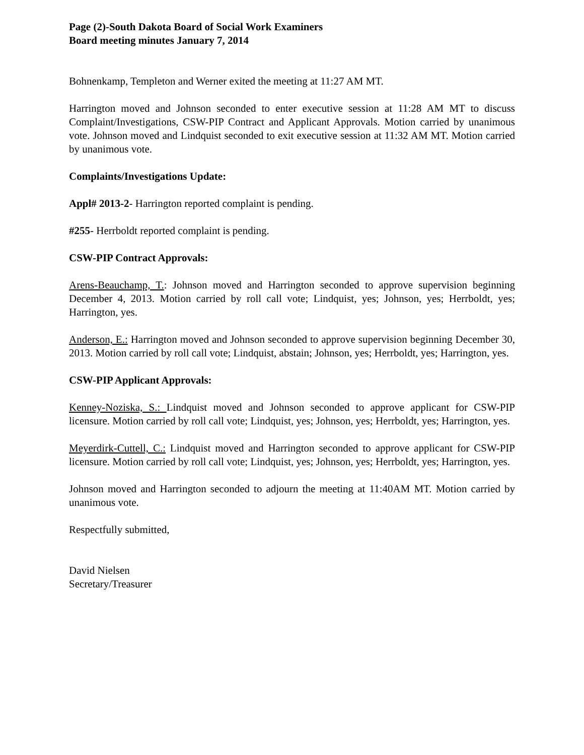Page (2)-South Dakota Board of Social Work Examiners
Board meeting minutes January 7, 2014
Bohnenkamp, Templeton and Werner exited the meeting at 11:27 AM MT.
Harrington moved and Johnson seconded to enter executive session at 11:28 AM MT to discuss Complaint/Investigations, CSW-PIP Contract and Applicant Approvals. Motion carried by unanimous vote. Johnson moved and Lindquist seconded to exit executive session at 11:32 AM MT. Motion carried by unanimous vote.
Complaints/Investigations Update:
Appl# 2013-2- Harrington reported complaint is pending.
#255- Herrboldt reported complaint is pending.
CSW-PIP Contract Approvals:
Arens-Beauchamp, T.: Johnson moved and Harrington seconded to approve supervision beginning December 4, 2013. Motion carried by roll call vote; Lindquist, yes; Johnson, yes; Herrboldt, yes; Harrington, yes.
Anderson, E.: Harrington moved and Johnson seconded to approve supervision beginning December 30, 2013. Motion carried by roll call vote; Lindquist, abstain; Johnson, yes; Herrboldt, yes; Harrington, yes.
CSW-PIP Applicant Approvals:
Kenney-Noziska, S.: Lindquist moved and Johnson seconded to approve applicant for CSW-PIP licensure. Motion carried by roll call vote; Lindquist, yes; Johnson, yes; Herrboldt, yes; Harrington, yes.
Meyerdirk-Cuttell, C.: Lindquist moved and Harrington seconded to approve applicant for CSW-PIP licensure. Motion carried by roll call vote; Lindquist, yes; Johnson, yes; Herrboldt, yes; Harrington, yes.
Johnson moved and Harrington seconded to adjourn the meeting at 11:40AM MT. Motion carried by unanimous vote.
Respectfully submitted,
David Nielsen
Secretary/Treasurer